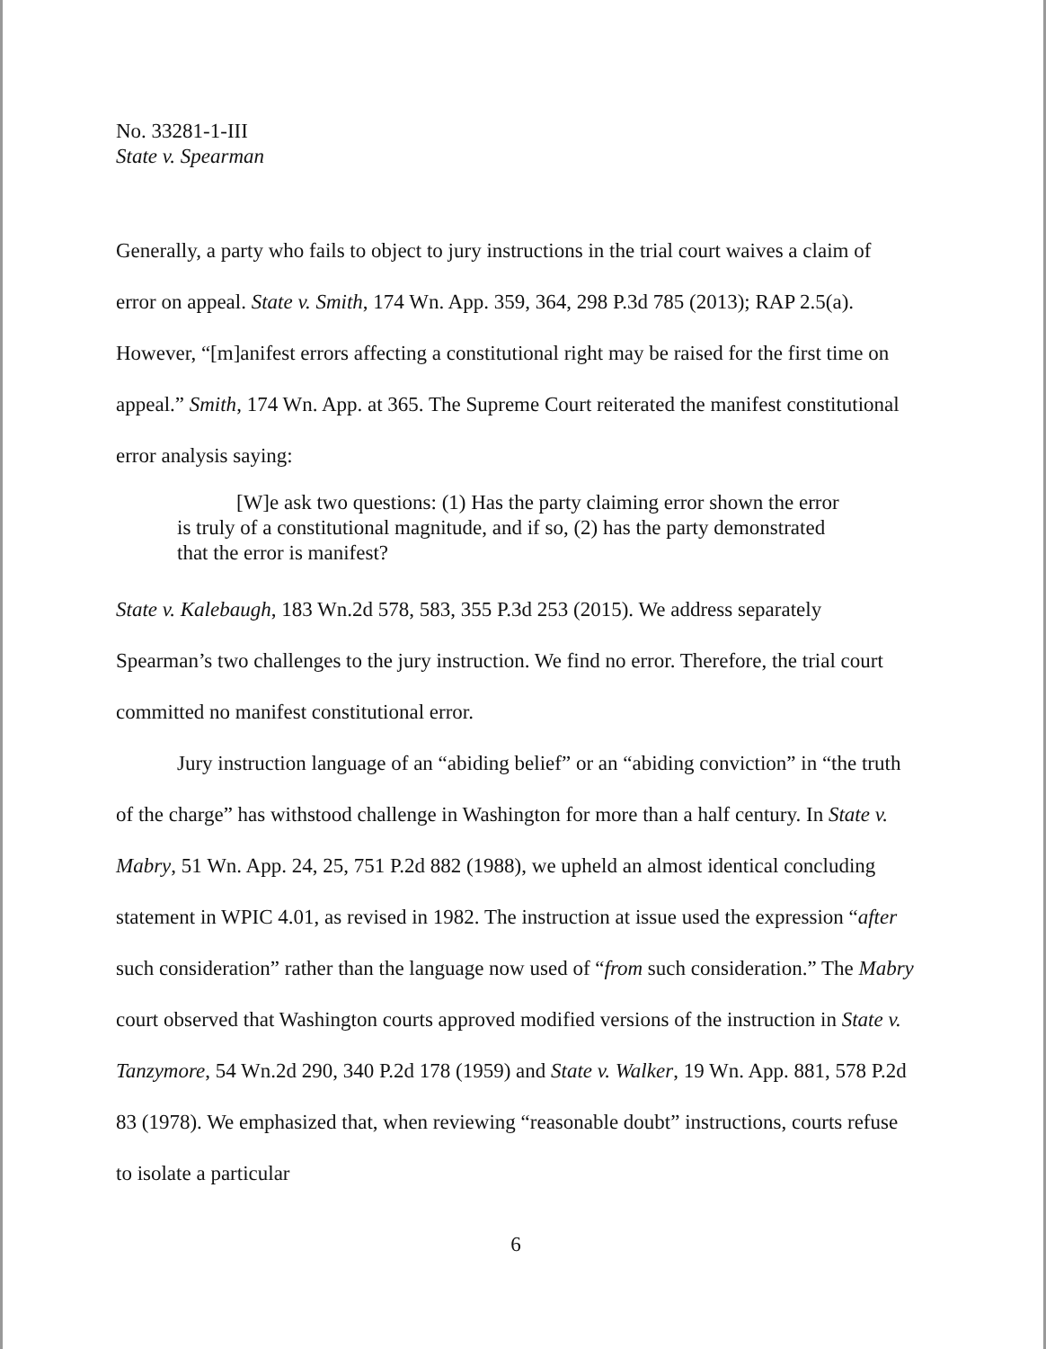No. 33281-1-III
State v. Spearman
Generally, a party who fails to object to jury instructions in the trial court waives a claim of error on appeal. State v. Smith, 174 Wn. App. 359, 364, 298 P.3d 785 (2013); RAP 2.5(a). However, “[m]anifest errors affecting a constitutional right may be raised for the first time on appeal.” Smith, 174 Wn. App. at 365. The Supreme Court reiterated the manifest constitutional error analysis saying:
[W]e ask two questions: (1) Has the party claiming error shown the error is truly of a constitutional magnitude, and if so, (2) has the party demonstrated that the error is manifest?
State v. Kalebaugh, 183 Wn.2d 578, 583, 355 P.3d 253 (2015). We address separately Spearman’s two challenges to the jury instruction. We find no error. Therefore, the trial court committed no manifest constitutional error.
Jury instruction language of an “abiding belief” or an “abiding conviction” in “the truth of the charge” has withstood challenge in Washington for more than a half century. In State v. Mabry, 51 Wn. App. 24, 25, 751 P.2d 882 (1988), we upheld an almost identical concluding statement in WPIC 4.01, as revised in 1982. The instruction at issue used the expression “after such consideration” rather than the language now used of “from such consideration.” The Mabry court observed that Washington courts approved modified versions of the instruction in State v. Tanzymore, 54 Wn.2d 290, 340 P.2d 178 (1959) and State v. Walker, 19 Wn. App. 881, 578 P.2d 83 (1978). We emphasized that, when reviewing “reasonable doubt” instructions, courts refuse to isolate a particular
6